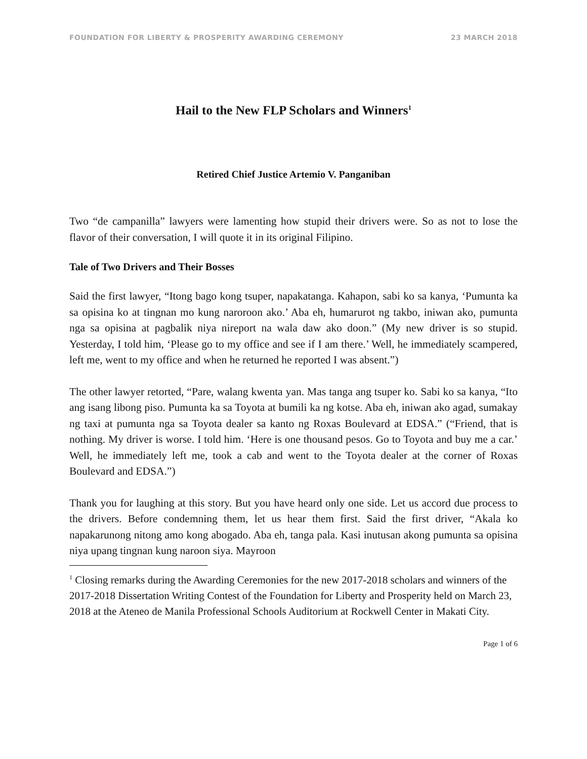FOUNDATION FOR LIBERTY & PROSPERITY AWARDING CEREMONY 23 MARCH 2018
Hail to the New FLP Scholars and Winners<sup>1</sup>
Retired Chief Justice Artemio V. Panganiban
Two “de campanilla” lawyers were lamenting how stupid their drivers were. So as not to lose the flavor of their conversation, I will quote it in its original Filipino.
Tale of Two Drivers and Their Bosses
Said the first lawyer, “Itong bago kong tsuper, napakatanga. Kahapon, sabi ko sa kanya, ‘Pumunta ka sa opisina ko at tingnan mo kung naroroon ako.’ Aba eh, humarurot ng takbo, iniwan ako, pumunta nga sa opisina at pagbalik niya nireport na wala daw ako doon.” (My new driver is so stupid. Yesterday, I told him, ‘Please go to my office and see if I am there.’ Well, he immediately scampered, left me, went to my office and when he returned he reported I was absent.”)
The other lawyer retorted, “Pare, walang kwenta yan. Mas tanga ang tsuper ko. Sabi ko sa kanya, “Ito ang isang libong piso. Pumunta ka sa Toyota at bumili ka ng kotse. Aba eh, iniwan ako agad, sumakay ng taxi at pumunta nga sa Toyota dealer sa kanto ng Roxas Boulevard at EDSA.” (“Friend, that is nothing. My driver is worse. I told him. ‘Here is one thousand pesos. Go to Toyota and buy me a car.’ Well, he immediately left me, took a cab and went to the Toyota dealer at the corner of Roxas Boulevard and EDSA.”)
Thank you for laughing at this story. But you have heard only one side. Let us accord due process to the drivers. Before condemning them, let us hear them first. Said the first driver, “Akala ko napakarunong nitong amo kong abogado. Aba eh, tanga pala. Kasi inutusan akong pumunta sa opisina niya upang tingnan kung naroon siya. Mayroon
<sup>1</sup> Closing remarks during the Awarding Ceremonies for the new 2017-2018 scholars and winners of the 2017-2018 Dissertation Writing Contest of the Foundation for Liberty and Prosperity held on March 23, 2018 at the Ateneo de Manila Professional Schools Auditorium at Rockwell Center in Makati City.
Page 1 of 6